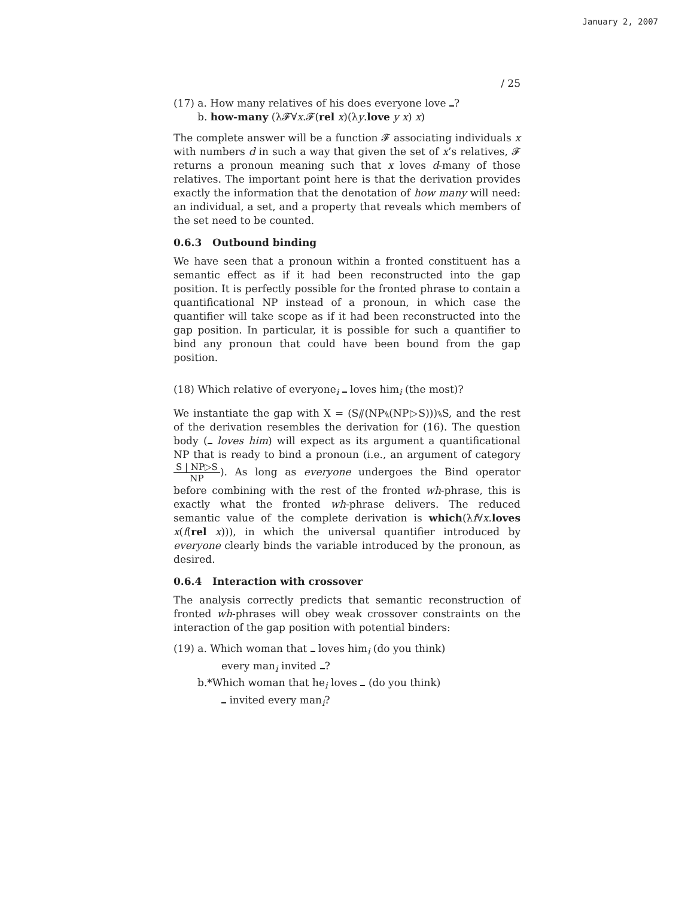January 2, 2007
/ 25
(17) a. How many relatives of his does everyone love ?
b. how-many (λ𝓕∀x.𝓕(rel x)(λy.love y x) x)
The complete answer will be a function 𝓕 associating individuals x with numbers d in such a way that given the set of x’s relatives, 𝓕 returns a pronoun meaning such that x loves d-many of those relatives. The important point here is that the derivation provides exactly the information that the denotation of how many will need: an individual, a set, and a property that reveals which members of the set need to be counted.
0.6.3 Outbound binding
We have seen that a pronoun within a fronted constituent has a semantic effect as if it had been reconstructed into the gap position. It is perfectly possible for the fronted phrase to contain a quantificational NP instead of a pronoun, in which case the quantifier will take scope as if it had been reconstructed into the gap position. In particular, it is possible for such a quantifier to bind any pronoun that could have been bound from the gap position.
(18) Which relative of everyone<sub>i</sub> loves him<sub>i</sub> (the most)?
We instantiate the gap with X = (S⫽(NP⑊(NP▷S)))⑊S, and the rest of the derivation resembles the derivation for (16). The question body ( loves him) will expect as its argument a quantificational NP that is ready to bind a pronoun (i.e., an argument of category S | NP▷S NP). As long as everyone undergoes the Bind operator before combining with the rest of the fronted wh-phrase, this is exactly what the fronted wh-phrase delivers. The reduced semantic value of the complete derivation is which(λf∀x.loves x(f(rel x))), in which the universal quantifier introduced by everyone clearly binds the variable introduced by the pronoun, as desired.
0.6.4 Interaction with crossover
The analysis correctly predicts that semantic reconstruction of fronted wh-phrases will obey weak crossover constraints on the interaction of the gap position with potential binders:
(19) a. Which woman that loves him<sub>i</sub> (do you think)
every man<sub>i</sub> invited ?
b.*Which woman that he<sub>i</sub> loves (do you think)
invited every man<sub>i</sub>?